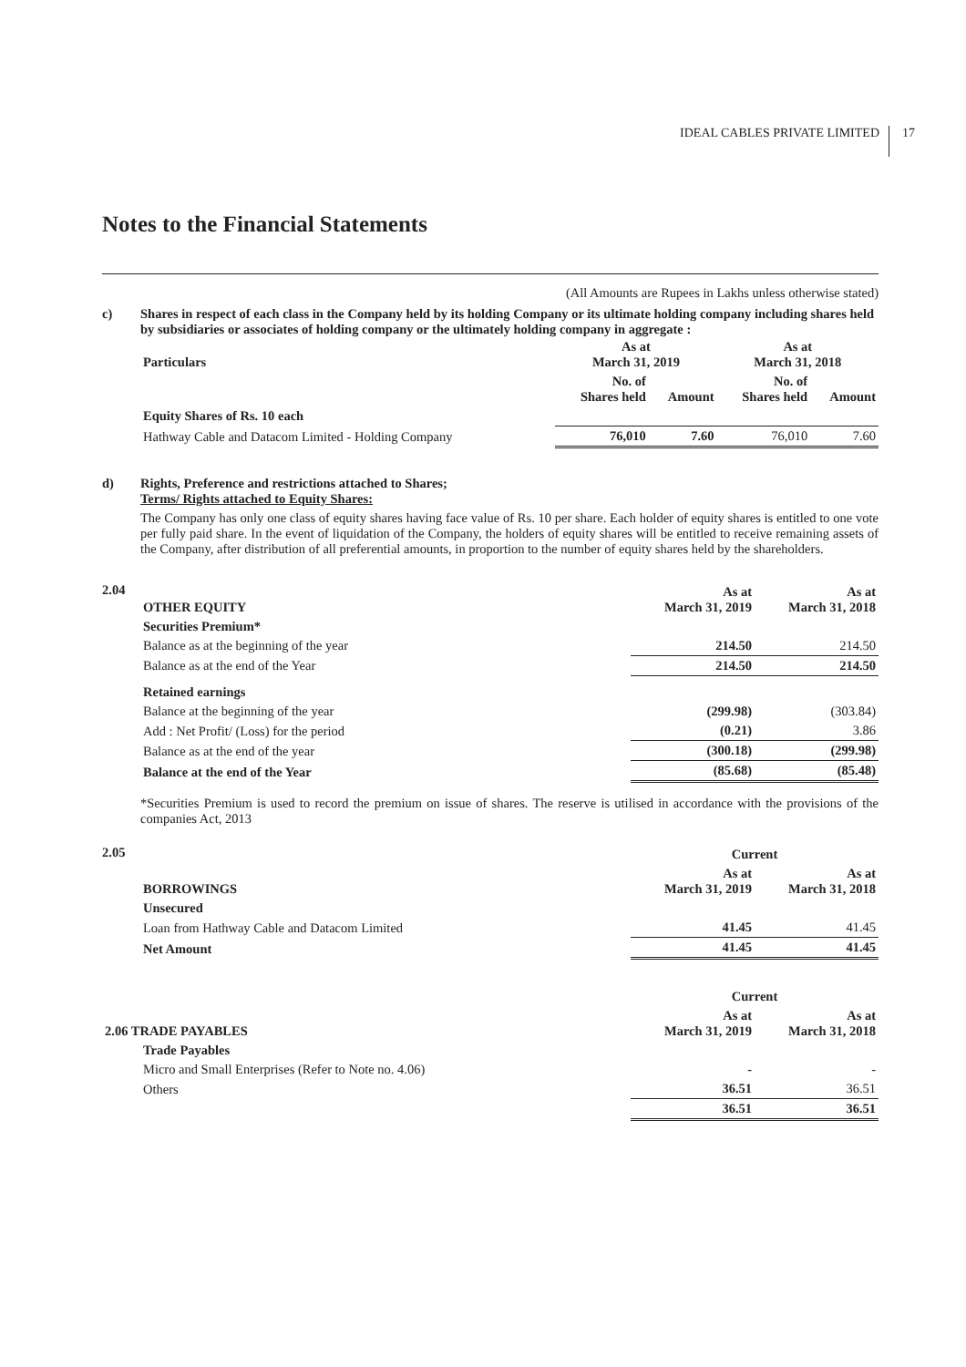IDEAL CABLES PRIVATE LIMITED 17
Notes to the Financial Statements
(All Amounts are Rupees in Lakhs unless otherwise stated)
c) Shares in respect of each class in the Company held by its holding Company or its ultimate holding company including shares held by subsidiaries or associates of holding company or the ultimately holding company in aggregate :
| Particulars | As at March 31, 2019 | | As at March 31, 2018 | |
| --- | --- | --- | --- | --- |
| | No. of Shares held | Amount | No. of Shares held | Amount |
| Equity Shares of Rs. 10 each | | | | |
| Hathway Cable and Datacom Limited - Holding Company | 76,010 | 7.60 | 76,010 | 7.60 |
d) Rights, Preference and restrictions attached to Shares;
Terms/ Rights attached to Equity Shares:
The Company has only one class of equity shares having face value of Rs. 10 per share. Each holder of equity shares is entitled to one vote per fully paid share. In the event of liquidation of the Company, the holders of equity shares will be entitled to receive remaining assets of the Company, after distribution of all preferential amounts, in proportion to the number of equity shares held by the shareholders.
2.04
| OTHER EQUITY | As at March 31, 2019 | As at March 31, 2018 |
| --- | --- | --- |
| Securities Premium* | | |
| Balance as at the beginning of the year | 214.50 | 214.50 |
| Balance as at the end of the Year | 214.50 | 214.50 |
| Retained earnings | | |
| Balance at the beginning of the year | (299.98) | (303.84) |
| Add : Net Profit/ (Loss) for the period | (0.21) | 3.86 |
| Balance as at the end of the year | (300.18) | (299.98) |
| Balance at the end of the Year | (85.68) | (85.48) |
*Securities Premium is used to record the premium on issue of shares. The reserve is utilised in accordance with the provisions of the companies Act, 2013
2.05
| | Current | |
| --- | --- | --- |
| BORROWINGS | As at March 31, 2019 | As at March 31, 2018 |
| Unsecured | | |
| Loan from Hathway Cable and Datacom Limited | 41.45 | 41.45 |
| Net Amount | 41.45 | 41.45 |
| | Current | |
| --- | --- | --- |
| 2.06 TRADE PAYABLES | As at March 31, 2019 | As at March 31, 2018 |
| Trade Payables | | |
| Micro and Small Enterprises (Refer to Note no. 4.06) | - | - |
| Others | 36.51 | 36.51 |
| | 36.51 | 36.51 |